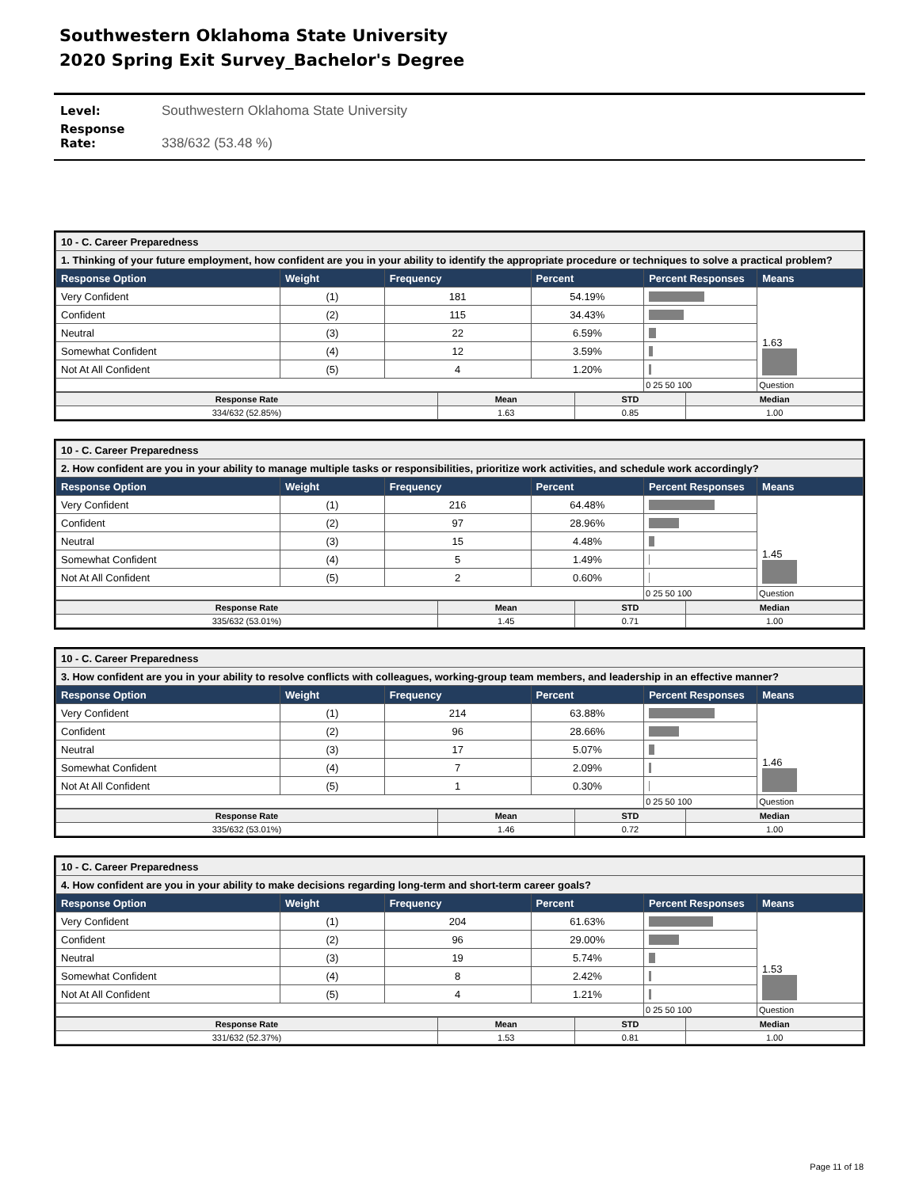Southwestern Oklahoma State University
2020 Spring Exit Survey_Bachelor's Degree
Level: Southwestern Oklahoma State University
Response Rate: 338/632 (53.48 %)
| 10 - C. Career Preparedness | | | | | |
| 1. Thinking of your future employment, how confident are you in your ability to identify the appropriate procedure or techniques to solve a practical problem? | | | | | |
| Response Option | Weight | Frequency | Percent | Percent Responses | Means |
| Very Confident | (1) | 181 | 54.19% | | 1.63 |
| Confident | (2) | 115 | 34.43% | | |
| Neutral | (3) | 22 | 6.59% | | |
| Somewhat Confident | (4) | 12 | 3.59% | | |
| Not At All Confident | (5) | 4 | 1.20% | | |
| | | | | 0 25 50 100 | Question |
| Response Rate | Mean | STD | Median |
| --- | --- | --- | --- |
| 334/632 (52.85%) | 1.63 | 0.85 | 1.00 |
| 10 - C. Career Preparedness | | | | | |
| 2. How confident are you in your ability to manage multiple tasks or responsibilities, prioritize work activities, and schedule work accordingly? | | | | | |
| Response Option | Weight | Frequency | Percent | Percent Responses | Means |
| Very Confident | (1) | 216 | 64.48% | | 1.45 |
| Confident | (2) | 97 | 28.96% | | |
| Neutral | (3) | 15 | 4.48% | | |
| Somewhat Confident | (4) | 5 | 1.49% | | |
| Not At All Confident | (5) | 2 | 0.60% | | |
| | | | | 0 25 50 100 | Question |
| Response Rate | Mean | STD | Median |
| --- | --- | --- | --- |
| 335/632 (53.01%) | 1.45 | 0.71 | 1.00 |
| 10 - C. Career Preparedness | | | | | |
| 3. How confident are you in your ability to resolve conflicts with colleagues, working-group team members, and leadership in an effective manner? | | | | | |
| Response Option | Weight | Frequency | Percent | Percent Responses | Means |
| Very Confident | (1) | 214 | 63.88% | | 1.46 |
| Confident | (2) | 96 | 28.66% | | |
| Neutral | (3) | 17 | 5.07% | | |
| Somewhat Confident | (4) | 7 | 2.09% | | |
| Not At All Confident | (5) | 1 | 0.30% | | |
| | | | | 0 25 50 100 | Question |
| Response Rate | Mean | STD | Median |
| --- | --- | --- | --- |
| 335/632 (53.01%) | 1.46 | 0.72 | 1.00 |
| 10 - C. Career Preparedness | | | | | |
| 4. How confident are you in your ability to make decisions regarding long-term and short-term career goals? | | | | | |
| Response Option | Weight | Frequency | Percent | Percent Responses | Means |
| Very Confident | (1) | 204 | 61.63% | | 1.53 |
| Confident | (2) | 96 | 29.00% | | |
| Neutral | (3) | 19 | 5.74% | | |
| Somewhat Confident | (4) | 8 | 2.42% | | |
| Not At All Confident | (5) | 4 | 1.21% | | |
| | | | | 0 25 50 100 | Question |
| Response Rate | Mean | STD | Median |
| --- | --- | --- | --- |
| 331/632 (52.37%) | 1.53 | 0.81 | 1.00 |
Page 11 of 18